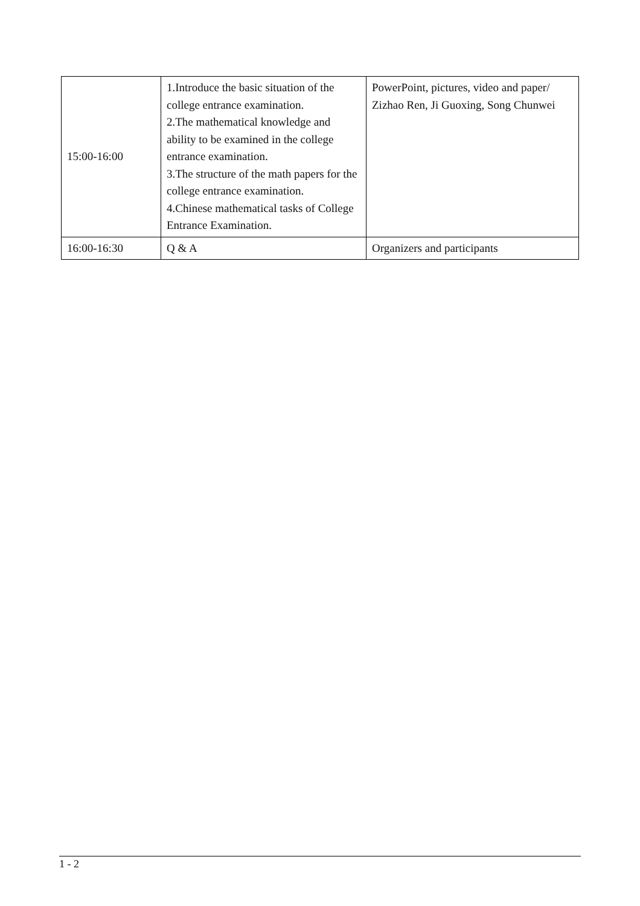| 15:00-16:00 | 1.Introduce the basic situation of the college entrance examination. 2.The mathematical knowledge and ability to be examined in the college entrance examination. 3.The structure of the math papers for the college entrance examination. 4.Chinese mathematical tasks of College Entrance Examination. | PowerPoint, pictures, video and paper/ Zizhao Ren, Ji Guoxing, Song Chunwei |
| 16:00-16:30 | Q & A | Organizers and participants |
1 - 2